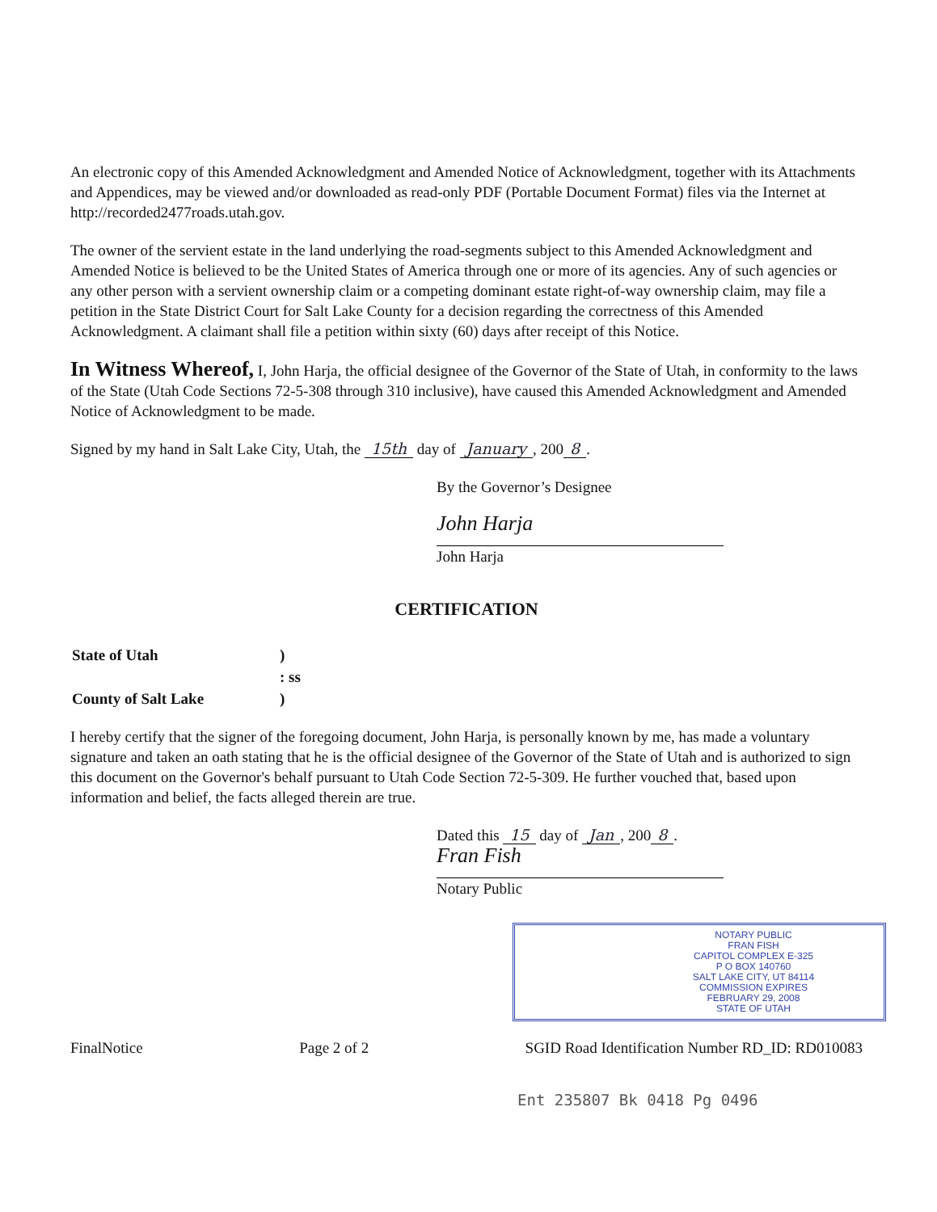An electronic copy of this Amended Acknowledgment and Amended Notice of Acknowledgment, together with its Attachments and Appendices, may be viewed and/or downloaded as read-only PDF (Portable Document Format) files via the Internet at http://recorded2477roads.utah.gov.
The owner of the servient estate in the land underlying the road-segments subject to this Amended Acknowledgment and Amended Notice is believed to be the United States of America through one or more of its agencies. Any of such agencies or any other person with a servient ownership claim or a competing dominant estate right-of-way ownership claim, may file a petition in the State District Court for Salt Lake County for a decision regarding the correctness of this Amended Acknowledgment. A claimant shall file a petition within sixty (60) days after receipt of this Notice.
In Witness Whereof, I, John Harja, the official designee of the Governor of the State of Utah, in conformity to the laws of the State (Utah Code Sections 72-5-308 through 310 inclusive), have caused this Amended Acknowledgment and Amended Notice of Acknowledgment to be made.
Signed by my hand in Salt Lake City, Utah, the 15th day of January, 200 8.
By the Governor’s Designee
John Harja
John Harja
CERTIFICATION
| State of Utah | ) |
| | : ss |
| County of Salt Lake | ) |
I hereby certify that the signer of the foregoing document, John Harja, is personally known by me, has made a voluntary signature and taken an oath stating that he is the official designee of the Governor of the State of Utah and is authorized to sign this document on the Governor's behalf pursuant to Utah Code Section 72-5-309. He further vouched that, based upon information and belief, the facts alleged therein are true.
Dated this 15 day of Jan, 200 8.
Fran Fish
Notary Public
NOTARY PUBLIC
FRAN FISH
CAPITOL COMPLEX E-325
P O BOX 140760
SALT LAKE CITY, UT 84114
COMMISSION EXPIRES
FEBRUARY 29, 2008
STATE OF UTAH
FinalNotice Page 2 of 2 SGID Road Identification Number RD_ID: RD010083
Ent 235807 Bk 0418 Pg 0496